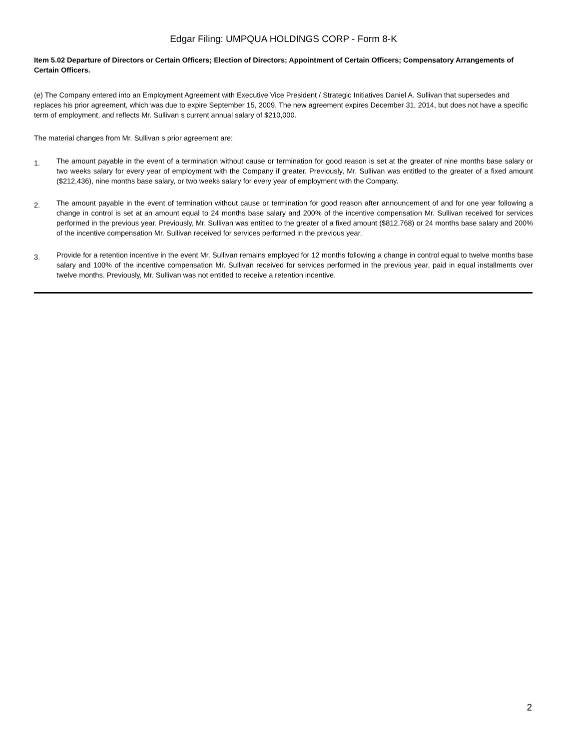Edgar Filing: UMPQUA HOLDINGS CORP - Form 8-K
Item 5.02 Departure of Directors or Certain Officers; Election of Directors; Appointment of Certain Officers; Compensatory Arrangements of Certain Officers.
(e) The Company entered into an Employment Agreement with Executive Vice President / Strategic Initiatives Daniel A. Sullivan that supersedes and replaces his prior agreement, which was due to expire September 15, 2009. The new agreement expires December 31, 2014, but does not have a specific term of employment, and reflects Mr. Sullivan s current annual salary of $210,000.
The material changes from Mr. Sullivan s prior agreement are:
1.
The amount payable in the event of a termination without cause or termination for good reason is set at the greater of nine months base salary or two weeks salary for every year of employment with the Company if greater. Previously, Mr. Sullivan was entitled to the greater of a fixed amount ($212,436), nine months base salary, or two weeks salary for every year of employment with the Company.
2.
The amount payable in the event of termination without cause or termination for good reason after announcement of and for one year following a change in control is set at an amount equal to 24 months base salary and 200% of the incentive compensation Mr. Sullivan received for services performed in the previous year. Previously, Mr. Sullivan was entitled to the greater of a fixed amount ($812,768) or 24 months base salary and 200% of the incentive compensation Mr. Sullivan received for services performed in the previous year.
3.
Provide for a retention incentive in the event Mr. Sullivan remains employed for 12 months following a change in control equal to twelve months base salary and 100% of the incentive compensation Mr. Sullivan received for services performed in the previous year, paid in equal installments over twelve months. Previously, Mr. Sullivan was not entitled to receive a retention incentive.
2